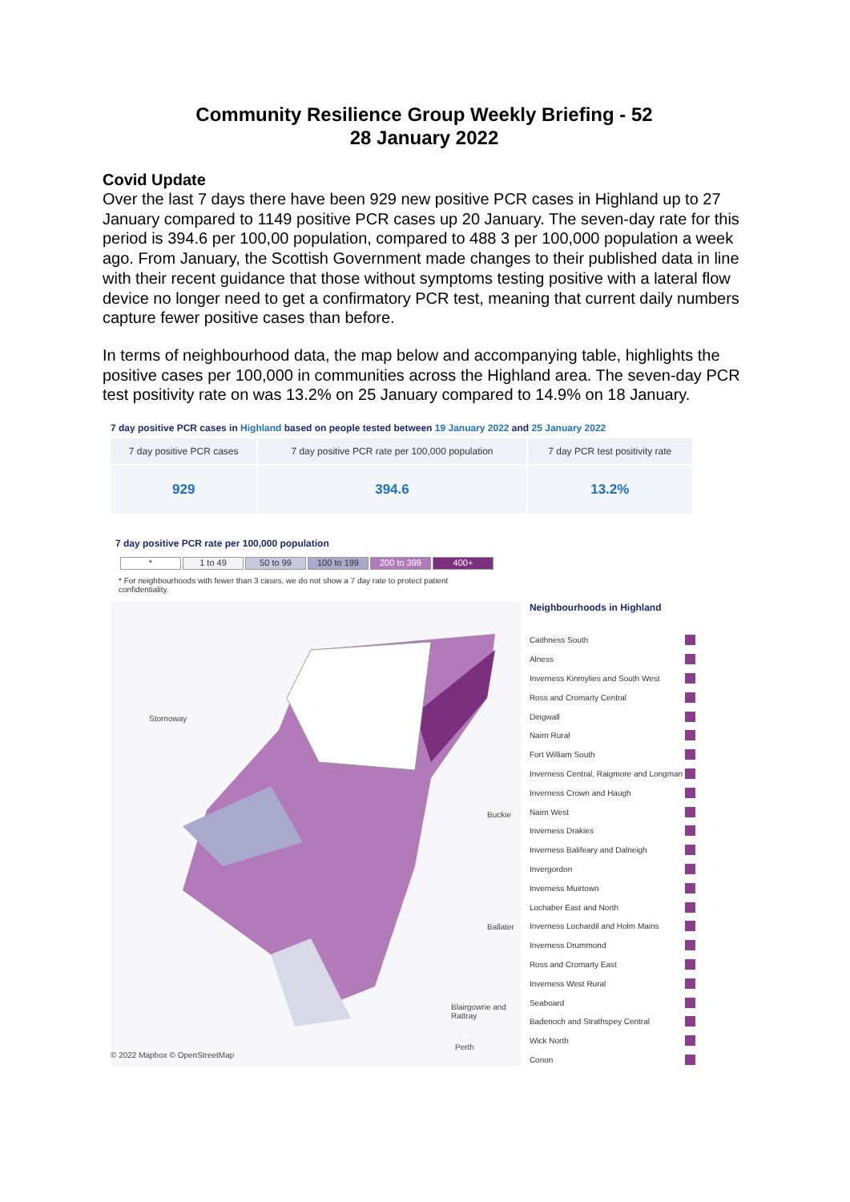Community Resilience Group Weekly Briefing - 52
28 January 2022
Covid Update
Over the last 7 days there have been 929 new positive PCR cases in Highland up to 27 January compared to 1149 positive PCR cases up 20 January. The seven-day rate for this period is 394.6 per 100,00 population, compared to 488 3 per 100,000 population a week ago. From January, the Scottish Government made changes to their published data in line with their recent guidance that those without symptoms testing positive with a lateral flow device no longer need to get a confirmatory PCR test, meaning that current daily numbers capture fewer positive cases than before.
In terms of neighbourhood data, the map below and accompanying table, highlights the positive cases per 100,000 in communities across the Highland area. The seven-day PCR test positivity rate on was 13.2% on 25 January compared to 14.9% on 18 January.
7 day positive PCR cases in Highland based on people tested between 19 January 2022 and 25 January 2022
| 7 day positive PCR cases | 7 day positive PCR rate per 100,000 population | 7 day PCR test positivity rate |
| --- | --- | --- |
| 929 | 394.6 | 13.2% |
7 day positive PCR rate per 100,000 population
* 1 to 49 50 to 99 100 to 199 200 to 399 400+
* For neighbourhoods with fewer than 3 cases, we do not show a 7 day rate to protect patient confidentiality.
Stornoway
Buckie
Ballater
Blairgowrie and Rattray
© 2022 Mapbox © OpenStreetMap
Perth
Neighbourhoods in Highland
Caithness South
Alness
Inverness Kinmylies and South West
Ross and Cromarty Central
Dingwall
Nairn Rural
Fort William South
Inverness Central, Raigmore and Longman
Inverness Crown and Haugh
Nairn West
Inverness Drakies
Inverness Balifeary and Dalneigh
Invergordon
Inverness Muirtown
Lochaber East and North
Inverness Lochardil and Holm Mains
Inverness Drummond
Ross and Cromarty East
Inverness West Rural
Seaboard
Badenoch and Strathspey Central
Wick North
Conon